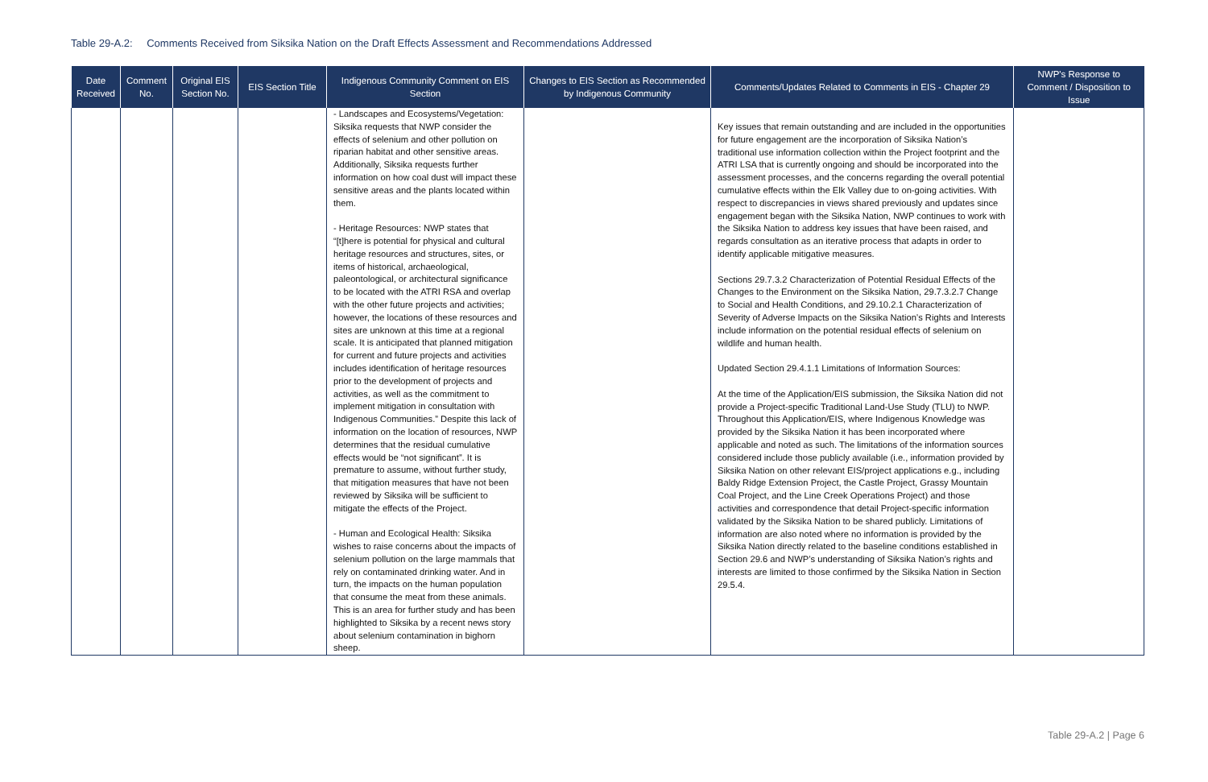Table 29-A.2: Comments Received from Siksika Nation on the Draft Effects Assessment and Recommendations Addressed
| Date Received | Comment No. | Original EIS Section No. | EIS Section Title | Indigenous Community Comment on EIS Section | Changes to EIS Section as Recommended by Indigenous Community | Comments/Updates Related to Comments in EIS - Chapter 29 | NWP's Response to Comment / Disposition to Issue |
| --- | --- | --- | --- | --- | --- | --- | --- |
| | | | | - Landscapes and Ecosystems/Vegetation: Siksika requests that NWP consider the effects of selenium and other pollution on riparian habitat and other sensitive areas. Additionally, Siksika requests further information on how coal dust will impact these sensitive areas and the plants located within them. - Heritage Resources: NWP states that “[t]here is potential for physical and cultural heritage resources and structures, sites, or items of historical, archaeological, paleontological, or architectural significance to be located with the ATRI RSA and overlap with the other future projects and activities; however, the locations of these resources and sites are unknown at this time at a regional scale. It is anticipated that planned mitigation for current and future projects and activities includes identification of heritage resources prior to the development of projects and activities, as well as the commitment to implement mitigation in consultation with Indigenous Communities.” Despite this lack of information on the location of resources, NWP determines that the residual cumulative effects would be “not significant”. It is premature to assume, without further study, that mitigation measures that have not been reviewed by Siksika will be sufficient to mitigate the effects of the Project. - Human and Ecological Health: Siksika wishes to raise concerns about the impacts of selenium pollution on the large mammals that rely on contaminated drinking water. And in turn, the impacts on the human population that consume the meat from these animals. This is an area for further study and has been highlighted to Siksika by a recent news story about selenium contamination in bighorn sheep. | | Key issues that remain outstanding and are included in the opportunities for future engagement are the incorporation of Siksika Nation’s traditional use information collection within the Project footprint and the ATRI LSA that is currently ongoing and should be incorporated into the assessment processes, and the concerns regarding the overall potential cumulative effects within the Elk Valley due to on-going activities. With respect to discrepancies in views shared previously and updates since engagement began with the Siksika Nation, NWP continues to work with the Siksika Nation to address key issues that have been raised, and regards consultation as an iterative process that adapts in order to identify applicable mitigative measures. Sections 29.7.3.2 Characterization of Potential Residual Effects of the Changes to the Environment on the Siksika Nation, 29.7.3.2.7 Change to Social and Health Conditions, and 29.10.2.1 Characterization of Severity of Adverse Impacts on the Siksika Nation’s Rights and Interests include information on the potential residual effects of selenium on wildlife and human health. Updated Section 29.4.1.1 Limitations of Information Sources: At the time of the Application/EIS submission, the Siksika Nation did not provide a Project-specific Traditional Land-Use Study (TLU) to NWP. Throughout this Application/EIS, where Indigenous Knowledge was provided by the Siksika Nation it has been incorporated where applicable and noted as such. The limitations of the information sources considered include those publicly available (i.e., information provided by Siksika Nation on other relevant EIS/project applications e.g., including Baldy Ridge Extension Project, the Castle Project, Grassy Mountain Coal Project, and the Line Creek Operations Project) and those activities and correspondence that detail Project-specific information validated by the Siksika Nation to be shared publicly. Limitations of information are also noted where no information is provided by the Siksika Nation directly related to the baseline conditions established in Section 29.6 and NWP’s understanding of Siksika Nation’s rights and interests are limited to those confirmed by the Siksika Nation in Section 29.5.4. | |
Table 29-A.2 | Page 6